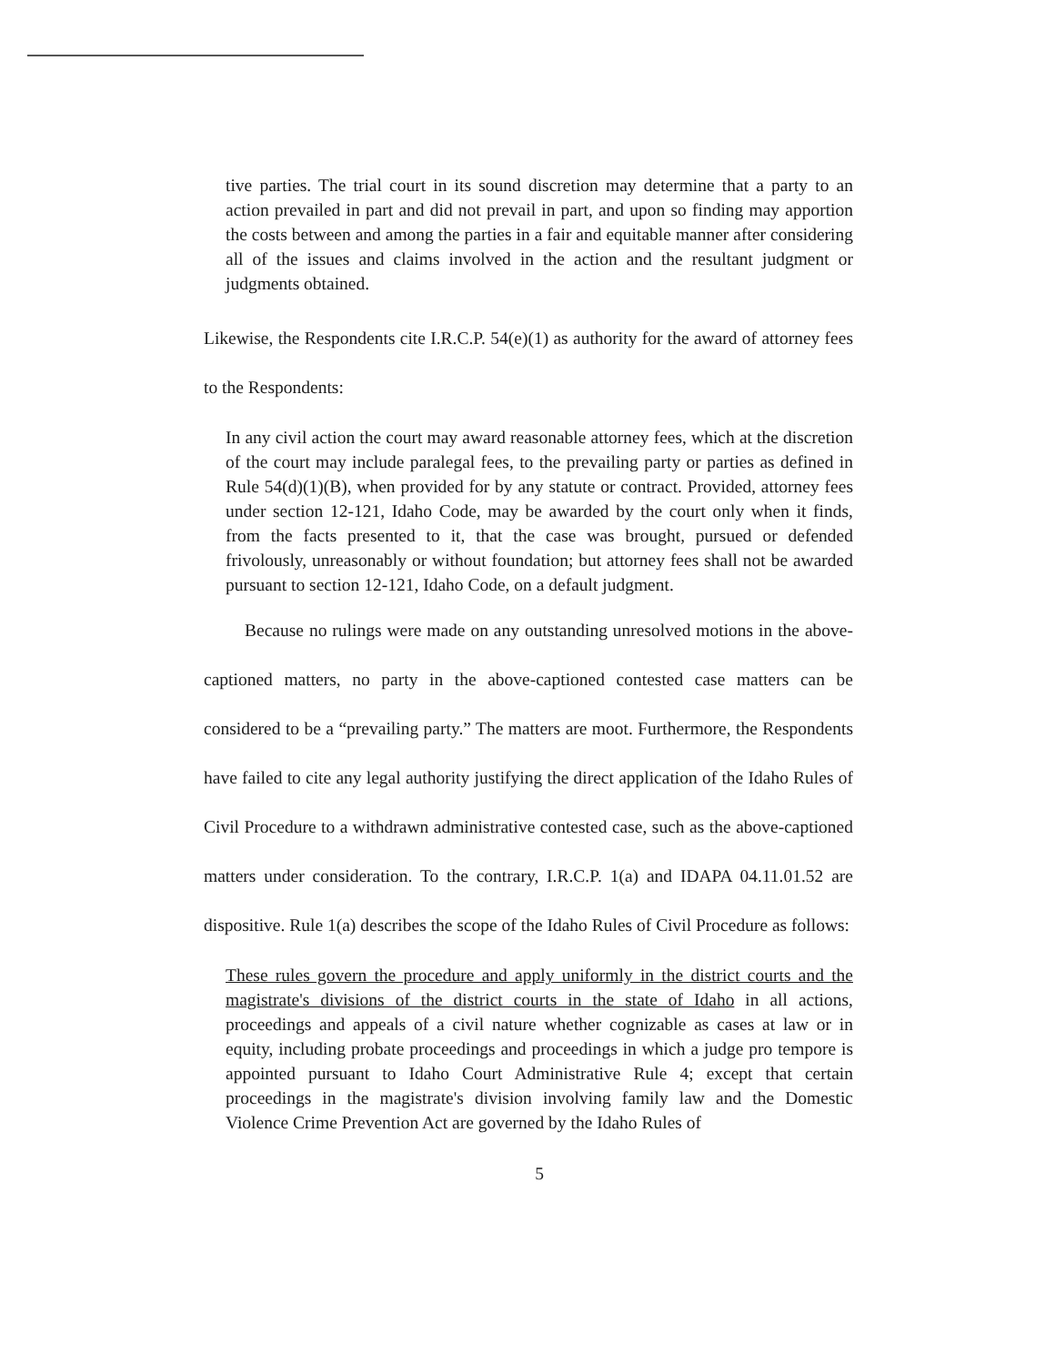tive parties. The trial court in its sound discretion may determine that a party to an action prevailed in part and did not prevail in part, and upon so finding may apportion the costs between and among the parties in a fair and equitable manner after considering all of the issues and claims involved in the action and the resultant judgment or judgments obtained.
Likewise, the Respondents cite I.R.C.P. 54(e)(1) as authority for the award of attorney fees to the Respondents:
In any civil action the court may award reasonable attorney fees, which at the discretion of the court may include paralegal fees, to the prevailing party or parties as defined in Rule 54(d)(1)(B), when provided for by any statute or contract. Provided, attorney fees under section 12-121, Idaho Code, may be awarded by the court only when it finds, from the facts presented to it, that the case was brought, pursued or defended frivolously, unreasonably or without foundation; but attorney fees shall not be awarded pursuant to section 12-121, Idaho Code, on a default judgment.
Because no rulings were made on any outstanding unresolved motions in the above-captioned matters, no party in the above-captioned contested case matters can be considered to be a “prevailing party.” The matters are moot. Furthermore, the Respondents have failed to cite any legal authority justifying the direct application of the Idaho Rules of Civil Procedure to a withdrawn administrative contested case, such as the above-captioned matters under consideration. To the contrary, I.R.C.P. 1(a) and IDAPA 04.11.01.52 are dispositive. Rule 1(a) describes the scope of the Idaho Rules of Civil Procedure as follows:
These rules govern the procedure and apply uniformly in the district courts and the magistrate's divisions of the district courts in the state of Idaho in all actions, proceedings and appeals of a civil nature whether cognizable as cases at law or in equity, including probate proceedings and proceedings in which a judge pro tempore is appointed pursuant to Idaho Court Administrative Rule 4; except that certain proceedings in the magistrate's division involving family law and the Domestic Violence Crime Prevention Act are governed by the Idaho Rules of
5